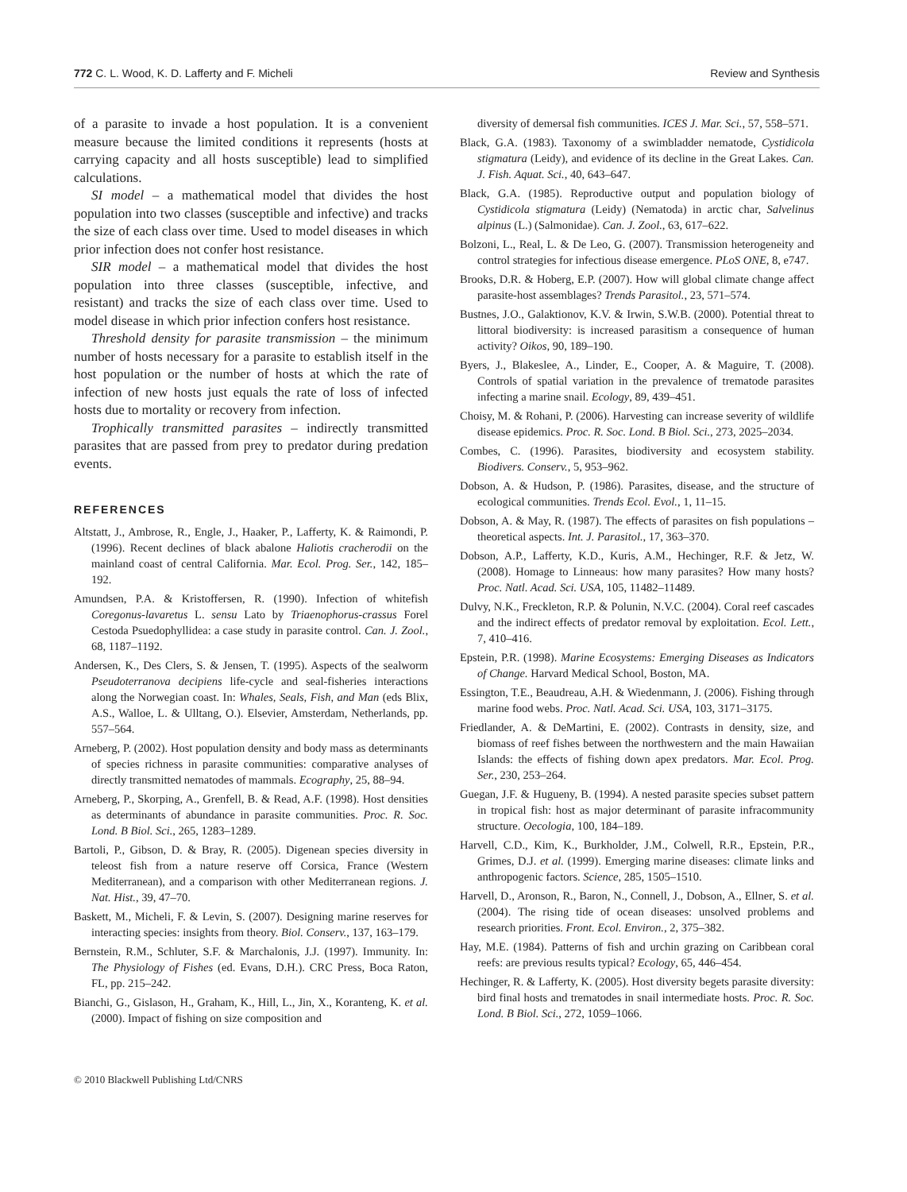772 C. L. Wood, K. D. Lafferty and F. Micheli Review and Synthesis
of a parasite to invade a host population. It is a convenient measure because the limited conditions it represents (hosts at carrying capacity and all hosts susceptible) lead to simplified calculations.
SI model – a mathematical model that divides the host population into two classes (susceptible and infective) and tracks the size of each class over time. Used to model diseases in which prior infection does not confer host resistance.
SIR model – a mathematical model that divides the host population into three classes (susceptible, infective, and resistant) and tracks the size of each class over time. Used to model disease in which prior infection confers host resistance.
Threshold density for parasite transmission – the minimum number of hosts necessary for a parasite to establish itself in the host population or the number of hosts at which the rate of infection of new hosts just equals the rate of loss of infected hosts due to mortality or recovery from infection.
Trophically transmitted parasites – indirectly transmitted parasites that are passed from prey to predator during predation events.
REFERENCES
Altstatt, J., Ambrose, R., Engle, J., Haaker, P., Lafferty, K. & Raimondi, P. (1996). Recent declines of black abalone Haliotis cracherodii on the mainland coast of central California. Mar. Ecol. Prog. Ser., 142, 185–192.
Amundsen, P.A. & Kristoffersen, R. (1990). Infection of whitefish Coregonus-lavaretus L. sensu Lato by Triaenophorus-crassus Forel Cestoda Psuedophyllidea: a case study in parasite control. Can. J. Zool., 68, 1187–1192.
Andersen, K., Des Clers, S. & Jensen, T. (1995). Aspects of the sealworm Pseudoterranova decipiens life-cycle and seal-fisheries interactions along the Norwegian coast. In: Whales, Seals, Fish, and Man (eds Blix, A.S., Walloe, L. & Ulltang, O.). Elsevier, Amsterdam, Netherlands, pp. 557–564.
Arneberg, P. (2002). Host population density and body mass as determinants of species richness in parasite communities: comparative analyses of directly transmitted nematodes of mammals. Ecography, 25, 88–94.
Arneberg, P., Skorping, A., Grenfell, B. & Read, A.F. (1998). Host densities as determinants of abundance in parasite communities. Proc. R. Soc. Lond. B Biol. Sci., 265, 1283–1289.
Bartoli, P., Gibson, D. & Bray, R. (2005). Digenean species diversity in teleost fish from a nature reserve off Corsica, France (Western Mediterranean), and a comparison with other Mediterranean regions. J. Nat. Hist., 39, 47–70.
Baskett, M., Micheli, F. & Levin, S. (2007). Designing marine reserves for interacting species: insights from theory. Biol. Conserv., 137, 163–179.
Bernstein, R.M., Schluter, S.F. & Marchalonis, J.J. (1997). Immunity. In: The Physiology of Fishes (ed. Evans, D.H.). CRC Press, Boca Raton, FL, pp. 215–242.
Bianchi, G., Gislason, H., Graham, K., Hill, L., Jin, X., Koranteng, K. et al. (2000). Impact of fishing on size composition and
© 2010 Blackwell Publishing Ltd/CNRS
diversity of demersal fish communities. ICES J. Mar. Sci., 57, 558–571.
Black, G.A. (1983). Taxonomy of a swimbladder nematode, Cystidicola stigmatura (Leidy), and evidence of its decline in the Great Lakes. Can. J. Fish. Aquat. Sci., 40, 643–647.
Black, G.A. (1985). Reproductive output and population biology of Cystidicola stigmatura (Leidy) (Nematoda) in arctic char, Salvelinus alpinus (L.) (Salmonidae). Can. J. Zool., 63, 617–622.
Bolzoni, L., Real, L. & De Leo, G. (2007). Transmission heterogeneity and control strategies for infectious disease emergence. PLoS ONE, 8, e747.
Brooks, D.R. & Hoberg, E.P. (2007). How will global climate change affect parasite-host assemblages? Trends Parasitol., 23, 571–574.
Bustnes, J.O., Galaktionov, K.V. & Irwin, S.W.B. (2000). Potential threat to littoral biodiversity: is increased parasitism a consequence of human activity? Oikos, 90, 189–190.
Byers, J., Blakeslee, A., Linder, E., Cooper, A. & Maguire, T. (2008). Controls of spatial variation in the prevalence of trematode parasites infecting a marine snail. Ecology, 89, 439–451.
Choisy, M. & Rohani, P. (2006). Harvesting can increase severity of wildlife disease epidemics. Proc. R. Soc. Lond. B Biol. Sci., 273, 2025–2034.
Combes, C. (1996). Parasites, biodiversity and ecosystem stability. Biodivers. Conserv., 5, 953–962.
Dobson, A. & Hudson, P. (1986). Parasites, disease, and the structure of ecological communities. Trends Ecol. Evol., 1, 11–15.
Dobson, A. & May, R. (1987). The effects of parasites on fish populations – theoretical aspects. Int. J. Parasitol., 17, 363–370.
Dobson, A.P., Lafferty, K.D., Kuris, A.M., Hechinger, R.F. & Jetz, W. (2008). Homage to Linneaus: how many parasites? How many hosts? Proc. Natl. Acad. Sci. USA, 105, 11482–11489.
Dulvy, N.K., Freckleton, R.P. & Polunin, N.V.C. (2004). Coral reef cascades and the indirect effects of predator removal by exploitation. Ecol. Lett., 7, 410–416.
Epstein, P.R. (1998). Marine Ecosystems: Emerging Diseases as Indicators of Change. Harvard Medical School, Boston, MA.
Essington, T.E., Beaudreau, A.H. & Wiedenmann, J. (2006). Fishing through marine food webs. Proc. Natl. Acad. Sci. USA, 103, 3171–3175.
Friedlander, A. & DeMartini, E. (2002). Contrasts in density, size, and biomass of reef fishes between the northwestern and the main Hawaiian Islands: the effects of fishing down apex predators. Mar. Ecol. Prog. Ser., 230, 253–264.
Guegan, J.F. & Hugueny, B. (1994). A nested parasite species subset pattern in tropical fish: host as major determinant of parasite infracommunity structure. Oecologia, 100, 184–189.
Harvell, C.D., Kim, K., Burkholder, J.M., Colwell, R.R., Epstein, P.R., Grimes, D.J. et al. (1999). Emerging marine diseases: climate links and anthropogenic factors. Science, 285, 1505–1510.
Harvell, D., Aronson, R., Baron, N., Connell, J., Dobson, A., Ellner, S. et al. (2004). The rising tide of ocean diseases: unsolved problems and research priorities. Front. Ecol. Environ., 2, 375–382.
Hay, M.E. (1984). Patterns of fish and urchin grazing on Caribbean coral reefs: are previous results typical? Ecology, 65, 446–454.
Hechinger, R. & Lafferty, K. (2005). Host diversity begets parasite diversity: bird final hosts and trematodes in snail intermediate hosts. Proc. R. Soc. Lond. B Biol. Sci., 272, 1059–1066.